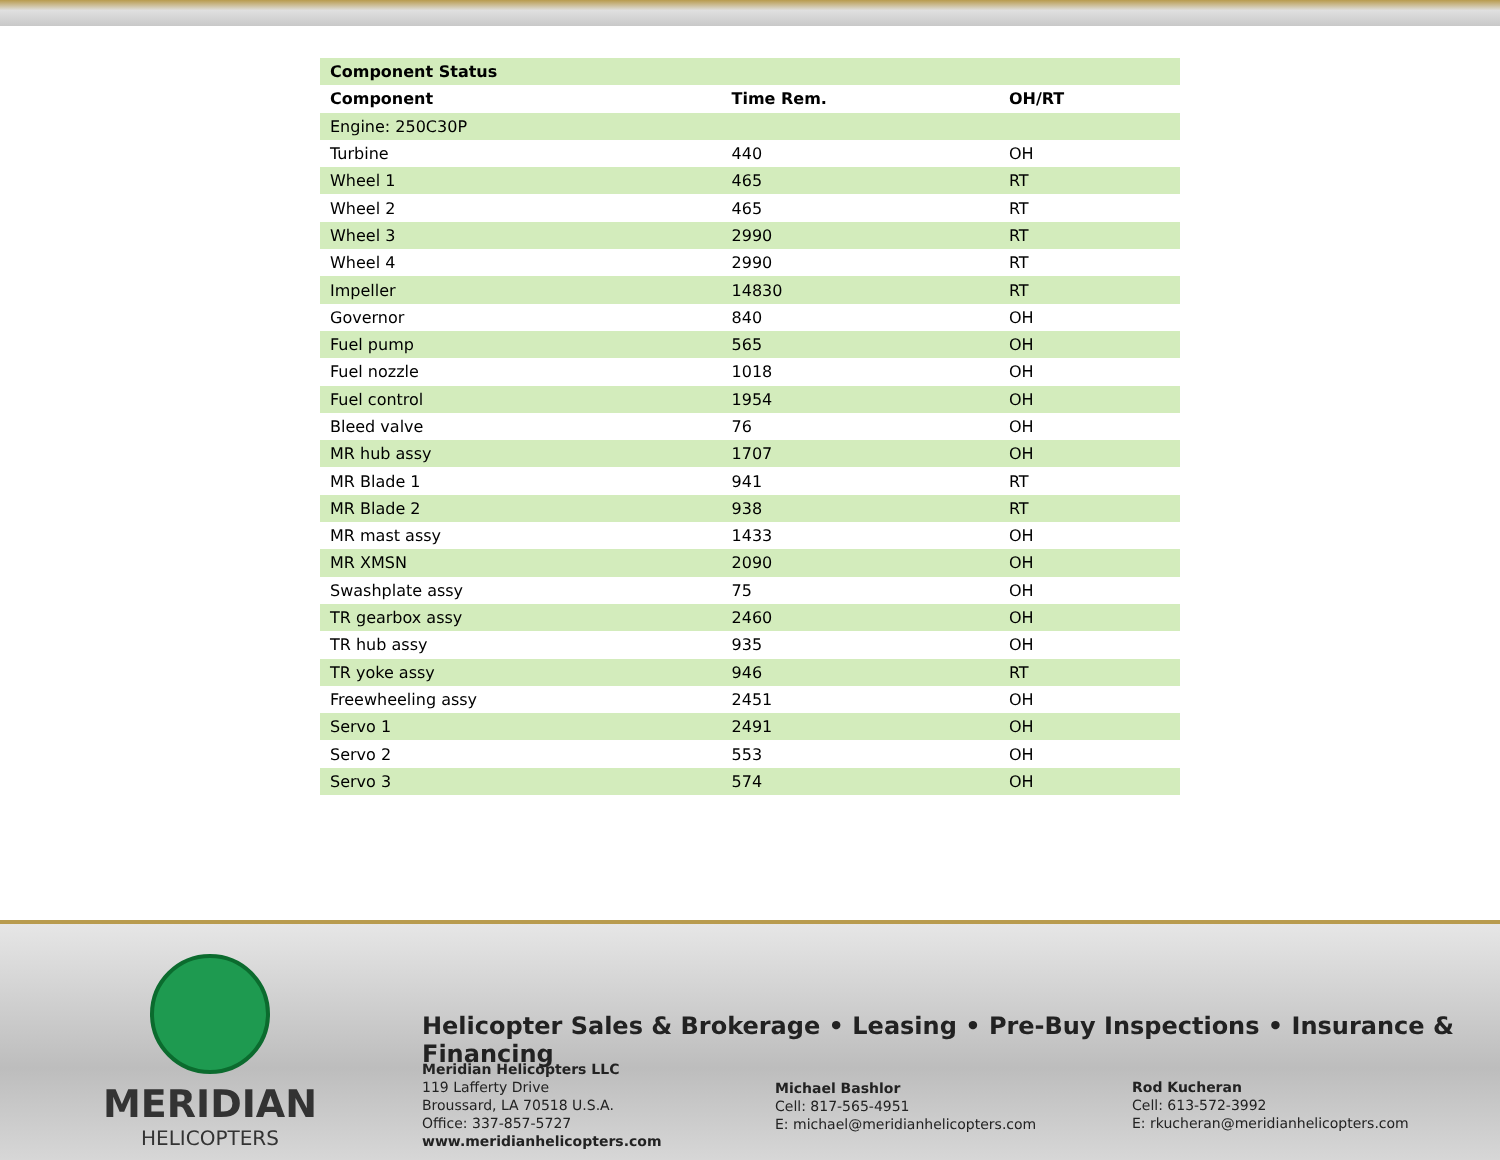| Component Status | | |
| --- | --- | --- |
| Component | Time Rem. | OH/RT |
| Engine: 250C30P | | |
| Turbine | 440 | OH |
| Wheel 1 | 465 | RT |
| Wheel 2 | 465 | RT |
| Wheel 3 | 2990 | RT |
| Wheel 4 | 2990 | RT |
| Impeller | 14830 | RT |
| Governor | 840 | OH |
| Fuel pump | 565 | OH |
| Fuel nozzle | 1018 | OH |
| Fuel control | 1954 | OH |
| Bleed valve | 76 | OH |
| MR hub assy | 1707 | OH |
| MR Blade 1 | 941 | RT |
| MR Blade 2 | 938 | RT |
| MR mast assy | 1433 | OH |
| MR XMSN | 2090 | OH |
| Swashplate assy | 75 | OH |
| TR gearbox assy | 2460 | OH |
| TR hub assy | 935 | OH |
| TR yoke assy | 946 | RT |
| Freewheeling assy | 2451 | OH |
| Servo 1 | 2491 | OH |
| Servo 2 | 553 | OH |
| Servo 3 | 574 | OH |
MERIDIAN
HELICOPTERS
Helicopter Sales & Brokerage • Leasing • Pre-Buy Inspections • Insurance & Financing
Meridian Helicopters LLC
119 Lafferty Drive
Broussard, LA 70518 U.S.A.
Office: 337-857-5727
www.meridianhelicopters.com
Michael Bashlor
Cell: 817-565-4951
E: michael@meridianhelicopters.com
Rod Kucheran
Cell: 613-572-3992
E: rkucheran@meridianhelicopters.com